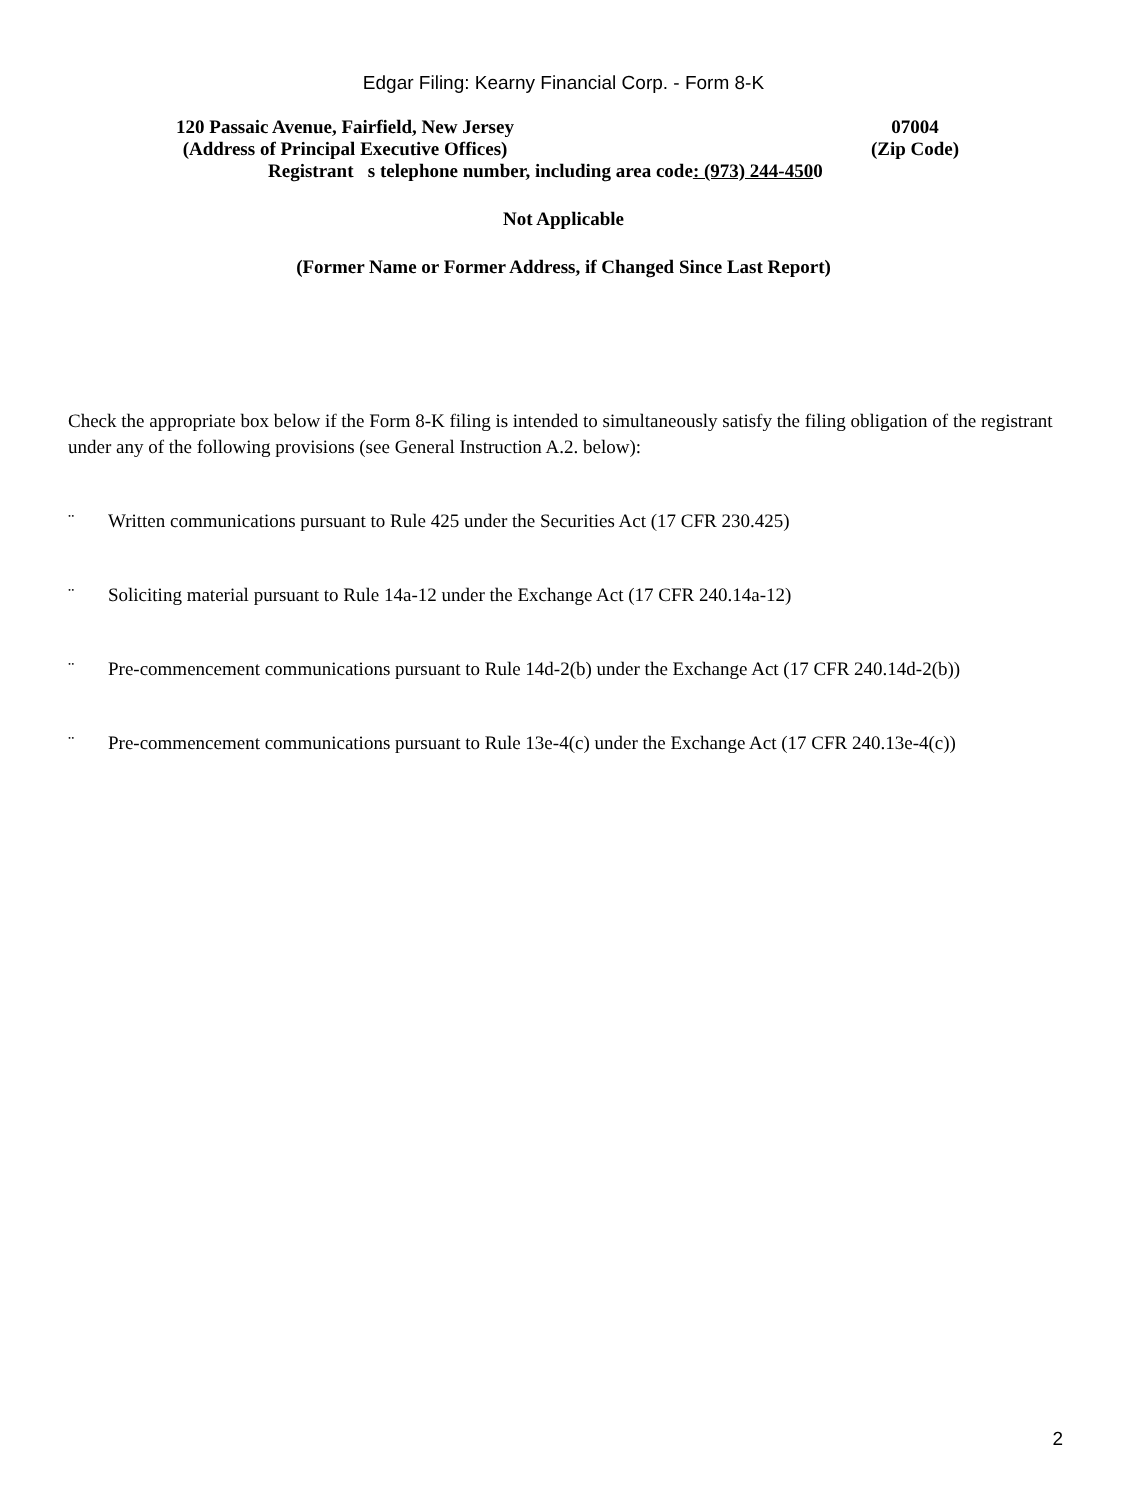Edgar Filing: Kearny Financial Corp. - Form 8-K
120 Passaic Avenue, Fairfield, New Jersey 07004
(Address of Principal Executive Offices) (Zip Code)
Registrant s telephone number, including area code: (973) 244-4500
Not Applicable
(Former Name or Former Address, if Changed Since Last Report)
Check the appropriate box below if the Form 8-K filing is intended to simultaneously satisfy the filing obligation of the registrant under any of the following provisions (see General Instruction A.2. below):
¨ Written communications pursuant to Rule 425 under the Securities Act (17 CFR 230.425)
¨ Soliciting material pursuant to Rule 14a-12 under the Exchange Act (17 CFR 240.14a-12)
¨ Pre-commencement communications pursuant to Rule 14d-2(b) under the Exchange Act (17 CFR 240.14d-2(b))
¨ Pre-commencement communications pursuant to Rule 13e-4(c) under the Exchange Act (17 CFR 240.13e-4(c))
2